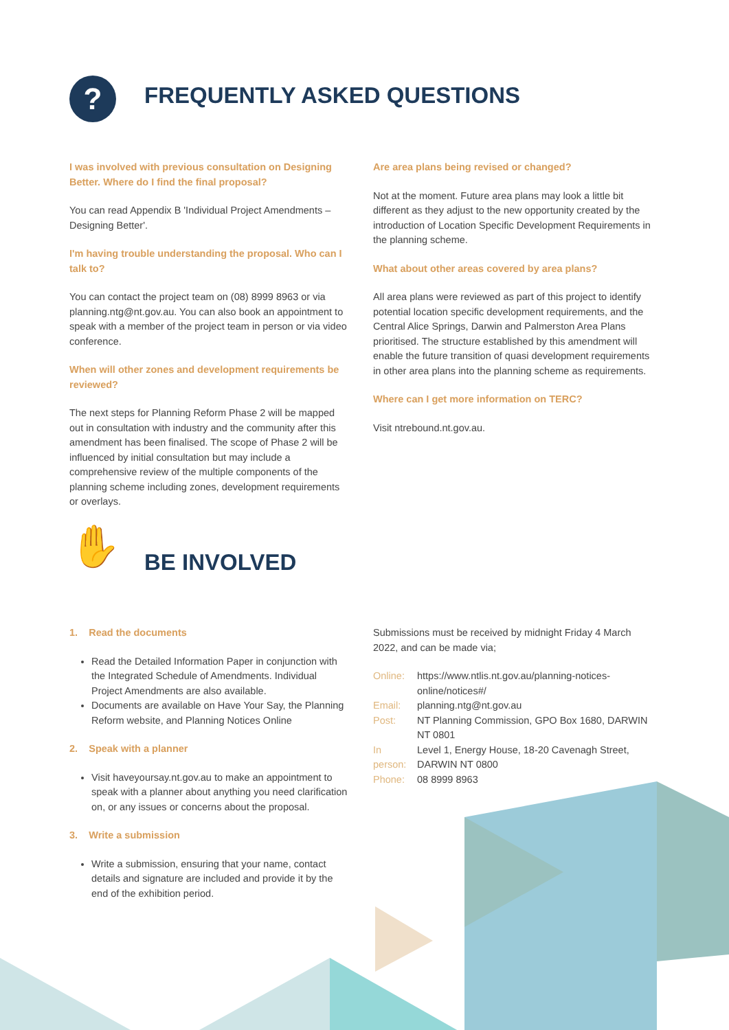? FREQUENTLY ASKED QUESTIONS
I was involved with previous consultation on Designing Better. Where do I find the final proposal?
You can read Appendix B 'Individual Project Amendments – Designing Better'.
I'm having trouble understanding the proposal. Who can I talk to?
You can contact the project team on (08) 8999 8963 or via planning.ntg@nt.gov.au. You can also book an appointment to speak with a member of the project team in person or via video conference.
When will other zones and development requirements be reviewed?
The next steps for Planning Reform Phase 2 will be mapped out in consultation with industry and the community after this amendment has been finalised. The scope of Phase 2 will be influenced by initial consultation but may include a comprehensive review of the multiple components of the planning scheme including zones, development requirements or overlays.
Are area plans being revised or changed?
Not at the moment. Future area plans may look a little bit different as they adjust to the new opportunity created by the introduction of Location Specific Development Requirements in the planning scheme.
What about other areas covered by area plans?
All area plans were reviewed as part of this project to identify potential location specific development requirements, and the Central Alice Springs, Darwin and Palmerston Area Plans prioritised. The structure established by this amendment will enable the future transition of quasi development requirements in other area plans into the planning scheme as requirements.
Where can I get more information on TERC?
Visit ntrebound.nt.gov.au.
✋ BE INVOLVED
1. Read the documents
Read the Detailed Information Paper in conjunction with the Integrated Schedule of Amendments. Individual Project Amendments are also available.
Documents are available on Have Your Say, the Planning Reform website, and Planning Notices Online
2. Speak with a planner
Visit haveyoursay.nt.gov.au to make an appointment to speak with a planner about anything you need clarification on, or any issues or concerns about the proposal.
3. Write a submission
Write a submission, ensuring that your name, contact details and signature are included and provide it by the end of the exhibition period.
Submissions must be received by midnight Friday 4 March 2022, and can be made via;
Online: https://www.ntlis.nt.gov.au/planning-notices-online/notices#/
Email: planning.ntg@nt.gov.au
Post: NT Planning Commission, GPO Box 1680, DARWIN NT 0801
In person: Level 1, Energy House, 18-20 Cavenagh Street, DARWIN NT 0800
Phone: 08 8999 8963